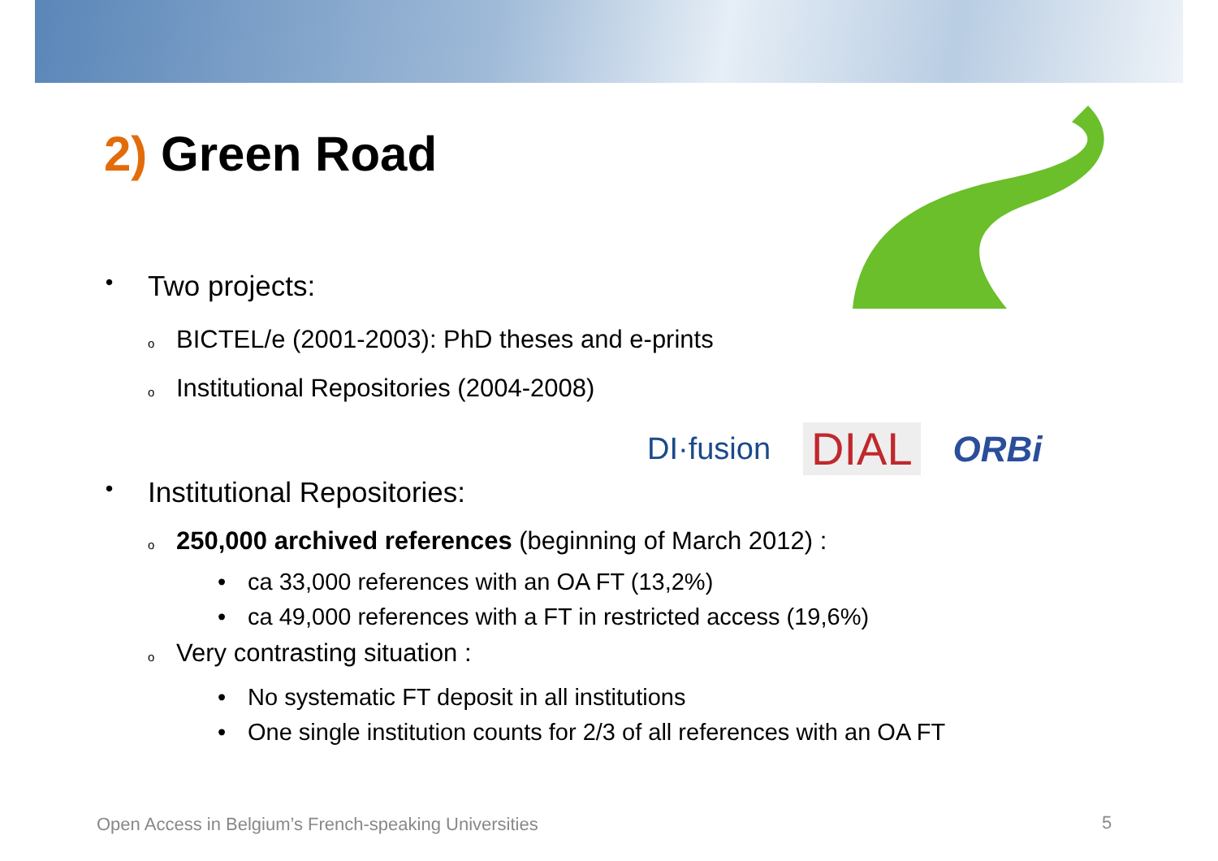2) Green Road
• Two projects:
o BICTEL/e (2001-2003): PhD theses and e-prints
o Institutional Repositories (2004-2008)
• Institutional Repositories:
DI·fusion DIAL ORBi
o 250,000 archived references (beginning of March 2012) :
• ca 33,000 references with an OA FT (13,2%)
• ca 49,000 references with a FT in restricted access (19,6%)
o Very contrasting situation :
• No systematic FT deposit in all institutions
• One single institution counts for 2/3 of all references with an OA FT
Open Access in Belgium’s French-speaking Universities
5